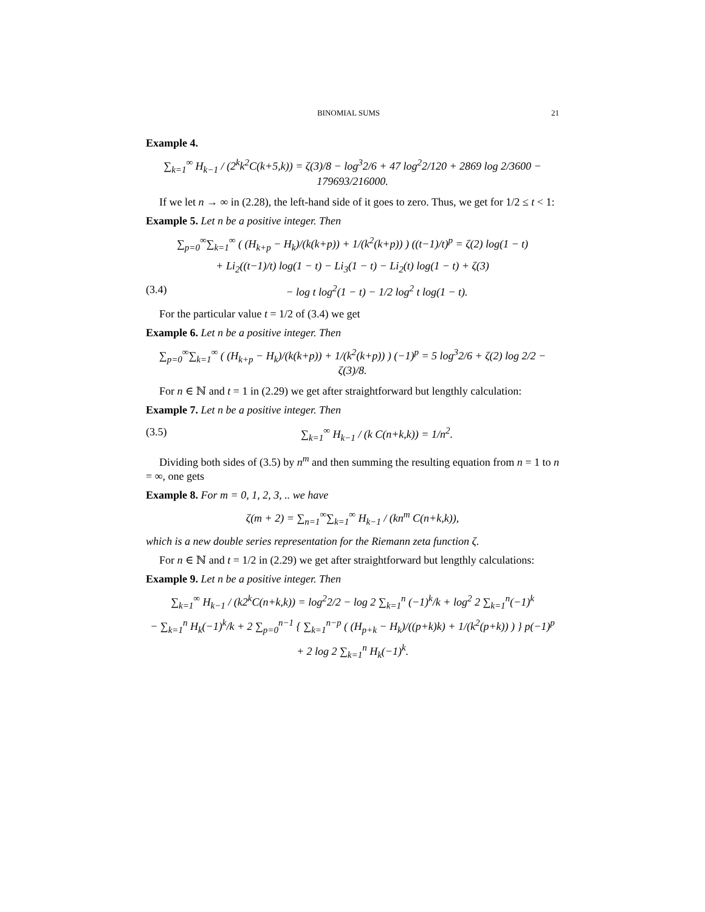BINOMIAL SUMS 21
Example 4.
∑<sub>k=1</sub><sup>∞</sup> H<sub>k−1</sub> / (2<sup>k</sup>k<sup>2</sup>C(k+5,k)) = ζ(3)/8 − log<sup>3</sup>2/6 + 47 log<sup>2</sup>2/120 + 2869 log 2/3600 − 179693/216000.
If we let n → ∞ in (2.28), the left-hand side of it goes to zero. Thus, we get for 1/2 ≤ t < 1:
Example 5. Let n be a positive integer. Then
∑<sub>p=0</sub><sup>∞</sup>∑<sub>k=1</sub><sup>∞</sup> ( (H<sub>k+p</sub> − H<sub>k</sub>)/(k(k+p)) + 1/(k<sup>2</sup>(k+p)) ) ((t−1)/t)<sup>p</sup> = ζ(2) log(1 − t)
+ Li<sub>2</sub>((t−1)/t) log(1 − t) − Li<sub>3</sub>(1 − t) − Li<sub>2</sub>(t) log(1 − t) + ζ(3)
(3.4) − log t log<sup>2</sup>(1 − t) − 1/2 log<sup>2</sup> t log(1 − t).
For the particular value t = 1/2 of (3.4) we get
Example 6. Let n be a positive integer. Then
∑<sub>p=0</sub><sup>∞</sup>∑<sub>k=1</sub><sup>∞</sup> ( (H<sub>k+p</sub> − H<sub>k</sub>)/(k(k+p)) + 1/(k<sup>2</sup>(k+p)) ) (−1)<sup>p</sup> = 5 log<sup>3</sup>2/6 + ζ(2) log 2/2 − ζ(3)/8.
For n ∈ ℕ and t = 1 in (2.29) we get after straightforward but lengthly calculation:
Example 7. Let n be a positive integer. Then
(3.5) ∑<sub>k=1</sub><sup>∞</sup> H<sub>k−1</sub> / (k C(n+k,k)) = 1/n<sup>2</sup>.
Dividing both sides of (3.5) by n<sup>m</sup> and then summing the resulting equation from n = 1 to n = ∞, one gets
Example 8. For m = 0, 1, 2, 3, .. we have
ζ(m + 2) = ∑<sub>n=1</sub><sup>∞</sup>∑<sub>k=1</sub><sup>∞</sup> H<sub>k−1</sub> / (kn<sup>m</sup> C(n+k,k)),
which is a new double series representation for the Riemann zeta function ζ.
For n ∈ ℕ and t = 1/2 in (2.29) we get after straightforward but lengthly calculations:
Example 9. Let n be a positive integer. Then
∑<sub>k=1</sub><sup>∞</sup> H<sub>k−1</sub> / (k2<sup>k</sup>C(n+k,k)) = log<sup>2</sup>2/2 − log 2 ∑<sub>k=1</sub><sup>n</sup> (−1)<sup>k</sup>/k + log<sup>2</sup> 2 ∑<sub>k=1</sub><sup>n</sup>(−1)<sup>k</sup>
− ∑<sub>k=1</sub><sup>n</sup> H<sub>k</sub>(−1)<sup>k</sup>/k + 2 ∑<sub>p=0</sub><sup>n−1</sup> { ∑<sub>k=1</sub><sup>n−p</sup> ( (H<sub>p+k</sub> − H<sub>k</sub>)/((p+k)k) + 1/(k<sup>2</sup>(p+k)) ) } p(−1)<sup>p</sup>
+ 2 log 2 ∑<sub>k=1</sub><sup>n</sup> H<sub>k</sub>(−1)<sup>k</sup>.